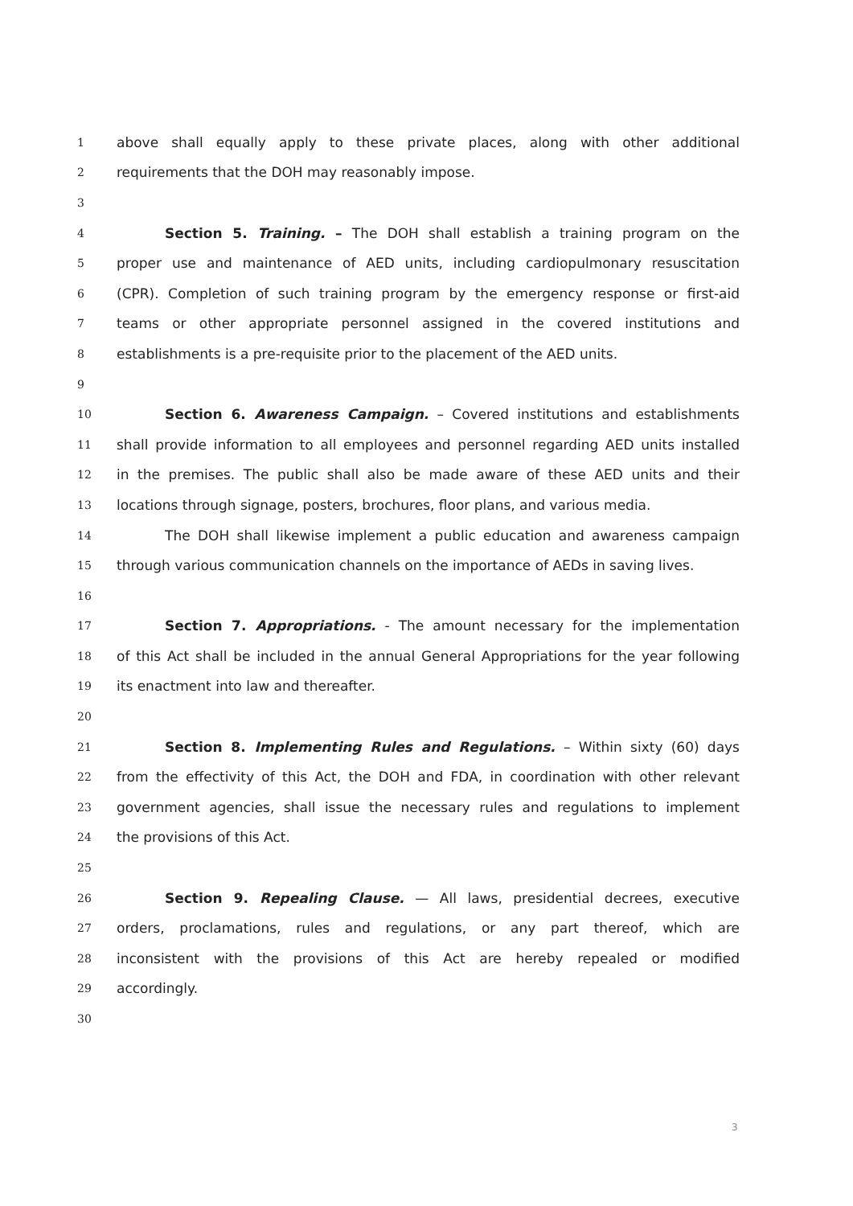1 above shall equally apply to these private places, along with other additional
2 requirements that the DOH may reasonably impose.
3
4 Section 5. Training. – The DOH shall establish a training program on the
5 proper use and maintenance of AED units, including cardiopulmonary resuscitation
6 (CPR). Completion of such training program by the emergency response or first-aid
7 teams or other appropriate personnel assigned in the covered institutions and
8 establishments is a pre-requisite prior to the placement of the AED units.
9
10 Section 6. Awareness Campaign. – Covered institutions and establishments
11 shall provide information to all employees and personnel regarding AED units installed
12 in the premises. The public shall also be made aware of these AED units and their
13 locations through signage, posters, brochures, floor plans, and various media.
14 The DOH shall likewise implement a public education and awareness campaign
15 through various communication channels on the importance of AEDs in saving lives.
16
17 Section 7. Appropriations. - The amount necessary for the implementation
18 of this Act shall be included in the annual General Appropriations for the year following
19 its enactment into law and thereafter.
20
21 Section 8. Implementing Rules and Regulations. – Within sixty (60) days
22 from the effectivity of this Act, the DOH and FDA, in coordination with other relevant
23 government agencies, shall issue the necessary rules and regulations to implement
24 the provisions of this Act.
25
26 Section 9. Repealing Clause. — All laws, presidential decrees, executive
27 orders, proclamations, rules and regulations, or any part thereof, which are
28 inconsistent with the provisions of this Act are hereby repealed or modified
29 accordingly.
30
3